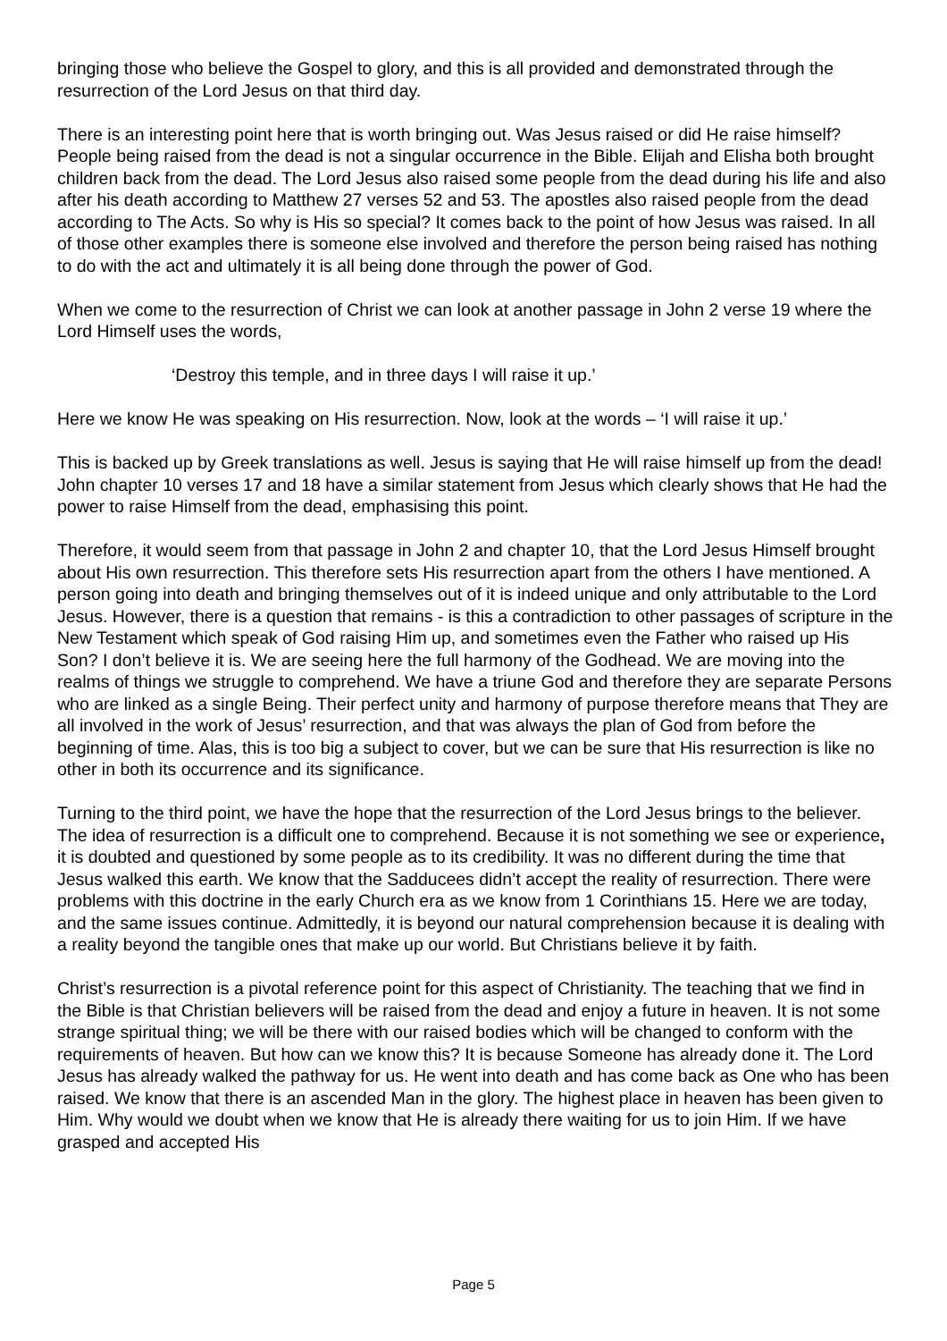bringing those who believe the Gospel to glory, and this is all provided and demonstrated through the resurrection of the Lord Jesus on that third day.
There is an interesting point here that is worth bringing out. Was Jesus raised or did He raise himself? People being raised from the dead is not a singular occurrence in the Bible. Elijah and Elisha both brought children back from the dead. The Lord Jesus also raised some people from the dead during his life and also after his death according to Matthew 27 verses 52 and 53. The apostles also raised people from the dead according to The Acts. So why is His so special? It comes back to the point of how Jesus was raised. In all of those other examples there is someone else involved and therefore the person being raised has nothing to do with the act and ultimately it is all being done through the power of God.
When we come to the resurrection of Christ we can look at another passage in John 2 verse 19 where the Lord Himself uses the words,
‘Destroy this temple, and in three days I will raise it up.’
Here we know He was speaking on His resurrection. Now, look at the words – ‘I will raise it up.’
This is backed up by Greek translations as well. Jesus is saying that He will raise himself up from the dead! John chapter 10 verses 17 and 18 have a similar statement from Jesus which clearly shows that He had the power to raise Himself from the dead, emphasising this point.
Therefore, it would seem from that passage in John 2 and chapter 10, that the Lord Jesus Himself brought about His own resurrection. This therefore sets His resurrection apart from the others I have mentioned. A person going into death and bringing themselves out of it is indeed unique and only attributable to the Lord Jesus. However, there is a question that remains - is this a contradiction to other passages of scripture in the New Testament which speak of God raising Him up, and sometimes even the Father who raised up His Son? I don’t believe it is. We are seeing here the full harmony of the Godhead. We are moving into the realms of things we struggle to comprehend. We have a triune God and therefore they are separate Persons who are linked as a single Being. Their perfect unity and harmony of purpose therefore means that They are all involved in the work of Jesus’ resurrection, and that was always the plan of God from before the beginning of time. Alas, this is too big a subject to cover, but we can be sure that His resurrection is like no other in both its occurrence and its significance.
Turning to the third point, we have the hope that the resurrection of the Lord Jesus brings to the believer. The idea of resurrection is a difficult one to comprehend. Because it is not something we see or experience, it is doubted and questioned by some people as to its credibility. It was no different during the time that Jesus walked this earth. We know that the Sadducees didn’t accept the reality of resurrection. There were problems with this doctrine in the early Church era as we know from 1 Corinthians 15. Here we are today, and the same issues continue. Admittedly, it is beyond our natural comprehension because it is dealing with a reality beyond the tangible ones that make up our world. But Christians believe it by faith.
Christ’s resurrection is a pivotal reference point for this aspect of Christianity. The teaching that we find in the Bible is that Christian believers will be raised from the dead and enjoy a future in heaven. It is not some strange spiritual thing; we will be there with our raised bodies which will be changed to conform with the requirements of heaven. But how can we know this? It is because Someone has already done it. The Lord Jesus has already walked the pathway for us. He went into death and has come back as One who has been raised. We know that there is an ascended Man in the glory. The highest place in heaven has been given to Him. Why would we doubt when we know that He is already there waiting for us to join Him. If we have grasped and accepted His
Page 5